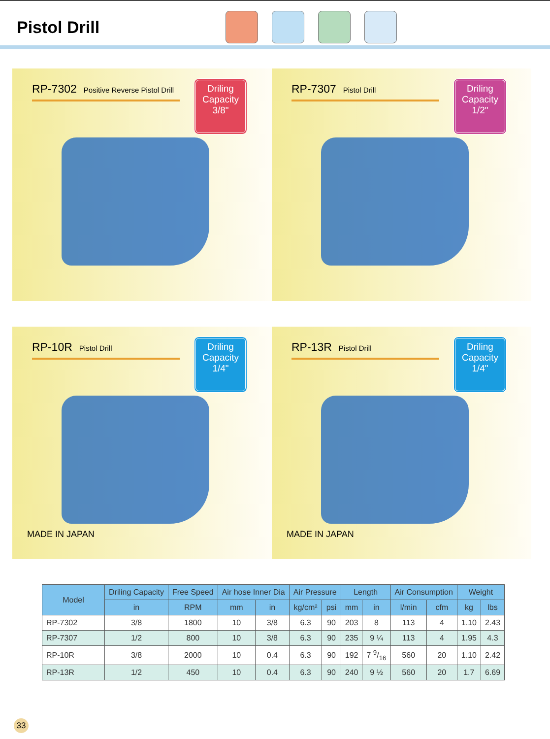Pistol Drill
RP-7302 Positive Reverse Pistol Drill
Driling Capacity
3/8"
RP-7307 Pistol Drill
Driling Capacity
1/2"
RP-10R Pistol Drill
Driling Capacity
1/4"
MADE IN JAPAN
RP-13R Pistol Drill
Driling Capacity
1/4"
MADE IN JAPAN
| Model | Driling Capacity | Free Speed | Air hose Inner Dia | | Air Pressure | | Length | | Air Consumption | | Weight | |
| --- | --- | --- | --- | --- | --- | --- | --- | --- | --- | --- | --- | --- |
| | in | RPM | mm | in | kg/cm² | psi | mm | in | l/min | cfm | kg | lbs |
| RP-7302 | 3/8 | 1800 | 10 | 3/8 | 6.3 | 90 | 203 | 8 | 113 | 4 | 1.10 | 2.43 |
| RP-7307 | 1/2 | 800 | 10 | 3/8 | 6.3 | 90 | 235 | 9 ¼ | 113 | 4 | 1.95 | 4.3 |
| RP-10R | 3/8 | 2000 | 10 | 0.4 | 6.3 | 90 | 192 | 7 9/16 | 560 | 20 | 1.10 | 2.42 |
| RP-13R | 1/2 | 450 | 10 | 0.4 | 6.3 | 90 | 240 | 9 ½ | 560 | 20 | 1.7 | 6.69 |
33